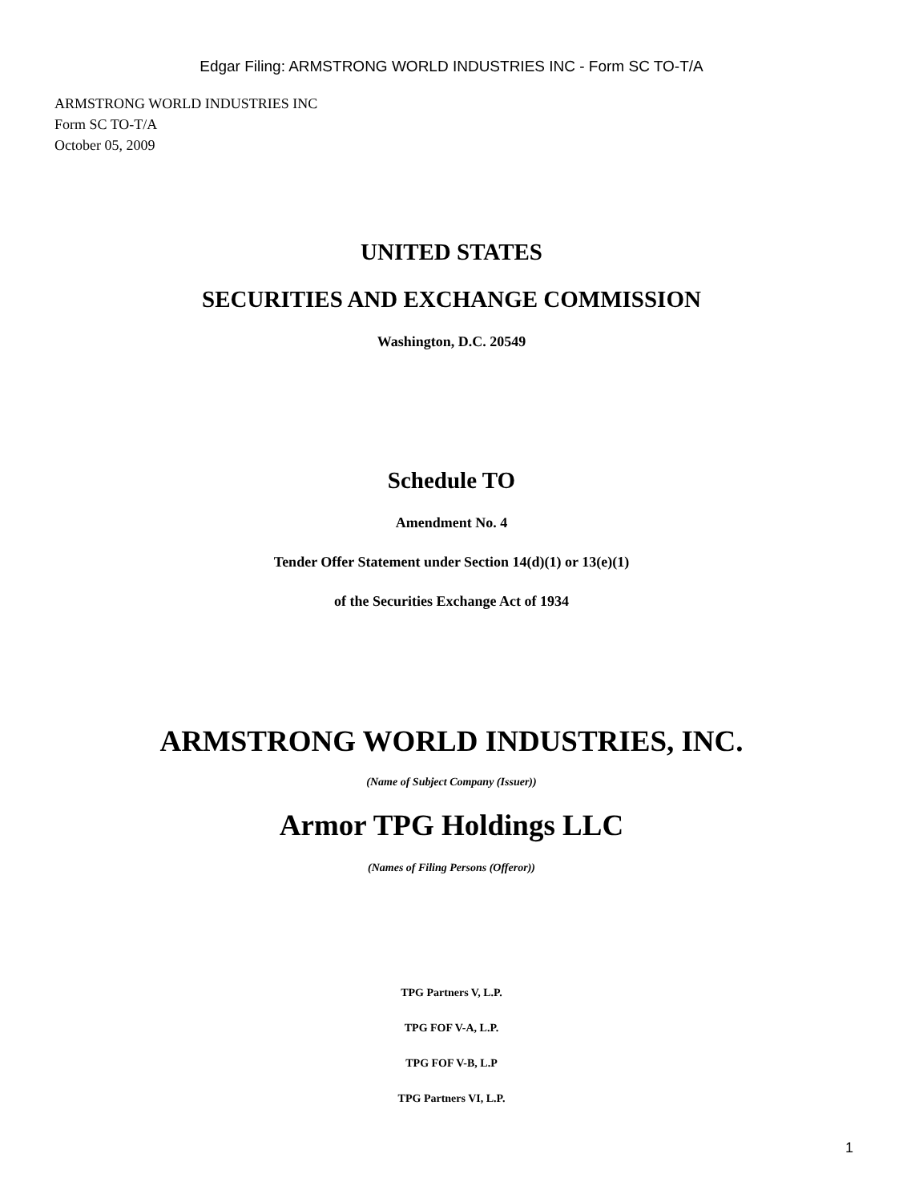Edgar Filing: ARMSTRONG WORLD INDUSTRIES INC - Form SC TO-T/A
ARMSTRONG WORLD INDUSTRIES INC
Form SC TO-T/A
October 05, 2009
UNITED STATES
SECURITIES AND EXCHANGE COMMISSION
Washington, D.C. 20549
Schedule TO
Amendment No. 4
Tender Offer Statement under Section 14(d)(1) or 13(e)(1)
of the Securities Exchange Act of 1934
ARMSTRONG WORLD INDUSTRIES, INC.
(Name of Subject Company (Issuer))
Armor TPG Holdings LLC
(Names of Filing Persons (Offeror))
TPG Partners V, L.P.
TPG FOF V-A, L.P.
TPG FOF V-B, L.P
TPG Partners VI, L.P.
1